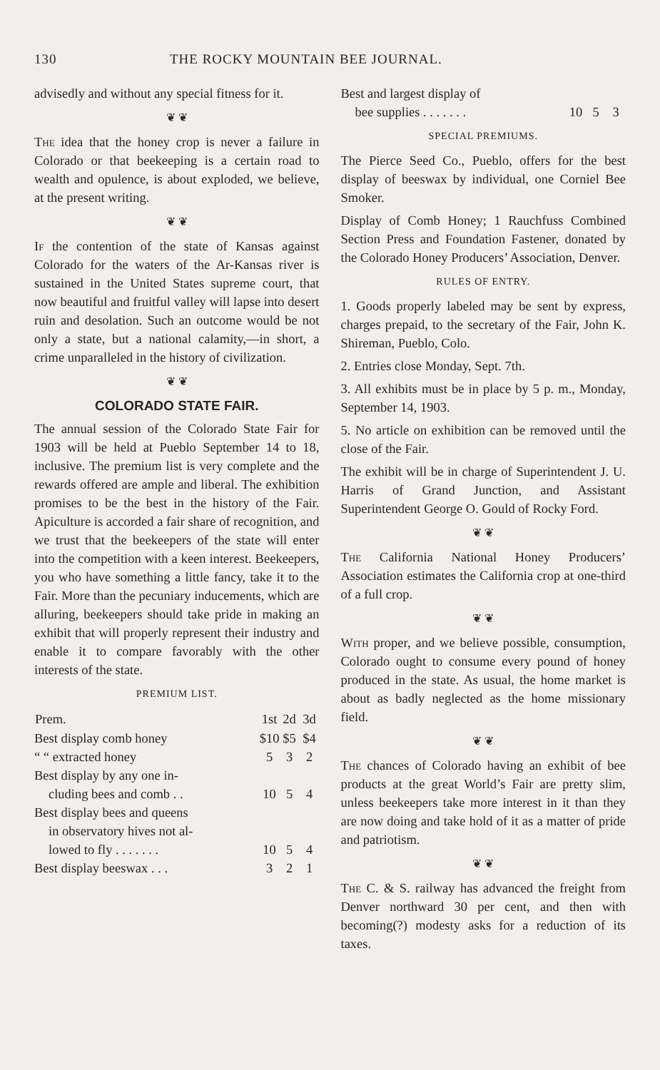130 THE ROCKY MOUNTAIN BEE JOURNAL.
advisedly and without any special fitness for it.
❦ ❦
The idea that the honey crop is never a failure in Colorado or that beekeeping is a certain road to wealth and opulence, is about exploded, we believe, at the present writing.
❦ ❦
If the contention of the state of Kansas against Colorado for the waters of the Ar-Kansas river is sustained in the United States supreme court, that now beautiful and fruitful valley will lapse into desert ruin and desolation. Such an outcome would be not only a state, but a national calamity,—in short, a crime unparalleled in the history of civilization.
❦ ❦
COLORADO STATE FAIR.
The annual session of the Colorado State Fair for 1903 will be held at Pueblo September 14 to 18, inclusive. The premium list is very complete and the rewards offered are ample and liberal. The exhibition promises to be the best in the history of the Fair. Apiculture is accorded a fair share of recognition, and we trust that the beekeepers of the state will enter into the competition with a keen interest. Beekeepers, you who have something a little fancy, take it to the Fair. More than the pecuniary inducements, which are alluring, beekeepers should take pride in making an exhibit that will properly represent their industry and enable it to compare favorably with the other interests of the state.
PREMIUM LIST.
| Prem. | 1st | 2d | 3d |
| --- | --- | --- | --- |
| Best display comb honey | $10 | $5 | $4 |
| “ “ extracted honey | 5 | 3 | 2 |
| Best display by any one in- cluding bees and comb . . | 10 | 5 | 4 |
| Best display bees and queens in observatory hives not al- lowed to fly . . . . . . . | 10 | 5 | 4 |
| Best display beeswax . . . | 3 | 2 | 1 |
| Best and largest display of bee supplies . . . . . . . | 10 | 5 | 3 |
SPECIAL PREMIUMS.
The Pierce Seed Co., Pueblo, offers for the best display of beeswax by individual, one Corniel Bee Smoker.
Display of Comb Honey; 1 Rauchfuss Combined Section Press and Foundation Fastener, donated by the Colorado Honey Producers’ Association, Denver.
RULES OF ENTRY.
1. Goods properly labeled may be sent by express, charges prepaid, to the secretary of the Fair, John K. Shireman, Pueblo, Colo.
2. Entries close Monday, Sept. 7th.
3. All exhibits must be in place by 5 p. m., Monday, September 14, 1903.
5. No article on exhibition can be removed until the close of the Fair.
The exhibit will be in charge of Superintendent J. U. Harris of Grand Junction, and Assistant Superintendent George O. Gould of Rocky Ford.
❦ ❦
The California National Honey Producers’ Association estimates the California crop at one-third of a full crop.
❦ ❦
With proper, and we believe possible, consumption, Colorado ought to consume every pound of honey produced in the state. As usual, the home market is about as badly neglected as the home missionary field.
❦ ❦
The chances of Colorado having an exhibit of bee products at the great World’s Fair are pretty slim, unless beekeepers take more interest in it than they are now doing and take hold of it as a matter of pride and patriotism.
❦ ❦
The C. & S. railway has advanced the freight from Denver northward 30 per cent, and then with becoming(?) modesty asks for a reduction of its taxes.